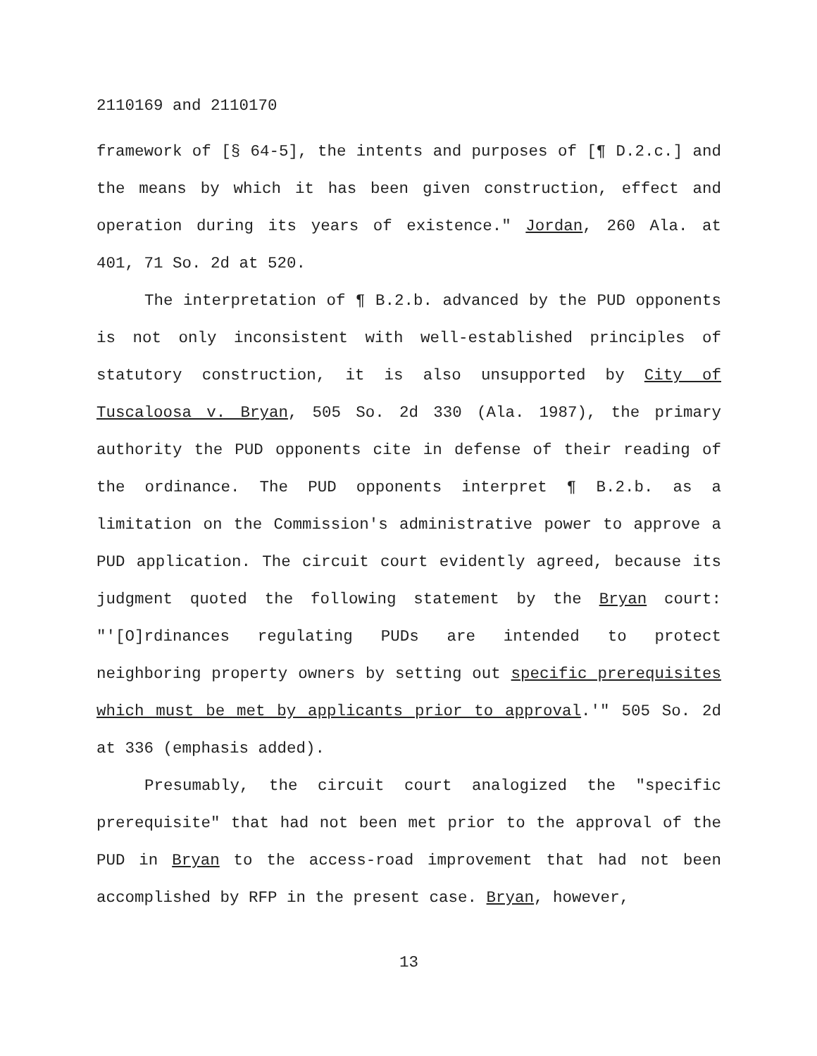2110169 and 2110170
framework of [§ 64-5], the intents and purposes of [¶ D.2.c.] and the means by which it has been given construction, effect and operation during its years of existence." Jordan, 260 Ala. at 401, 71 So. 2d at 520.
The interpretation of ¶ B.2.b. advanced by the PUD opponents is not only inconsistent with well-established principles of statutory construction, it is also unsupported by City of Tuscaloosa v. Bryan, 505 So. 2d 330 (Ala. 1987), the primary authority the PUD opponents cite in defense of their reading of the ordinance. The PUD opponents interpret ¶ B.2.b. as a limitation on the Commission's administrative power to approve a PUD application. The circuit court evidently agreed, because its judgment quoted the following statement by the Bryan court: "'[O]rdinances regulating PUDs are intended to protect neighboring property owners by setting out specific prerequisites which must be met by applicants prior to approval.'" 505 So. 2d at 336 (emphasis added).
Presumably, the circuit court analogized the "specific prerequisite" that had not been met prior to the approval of the PUD in Bryan to the access-road improvement that had not been accomplished by RFP in the present case. Bryan, however,
13